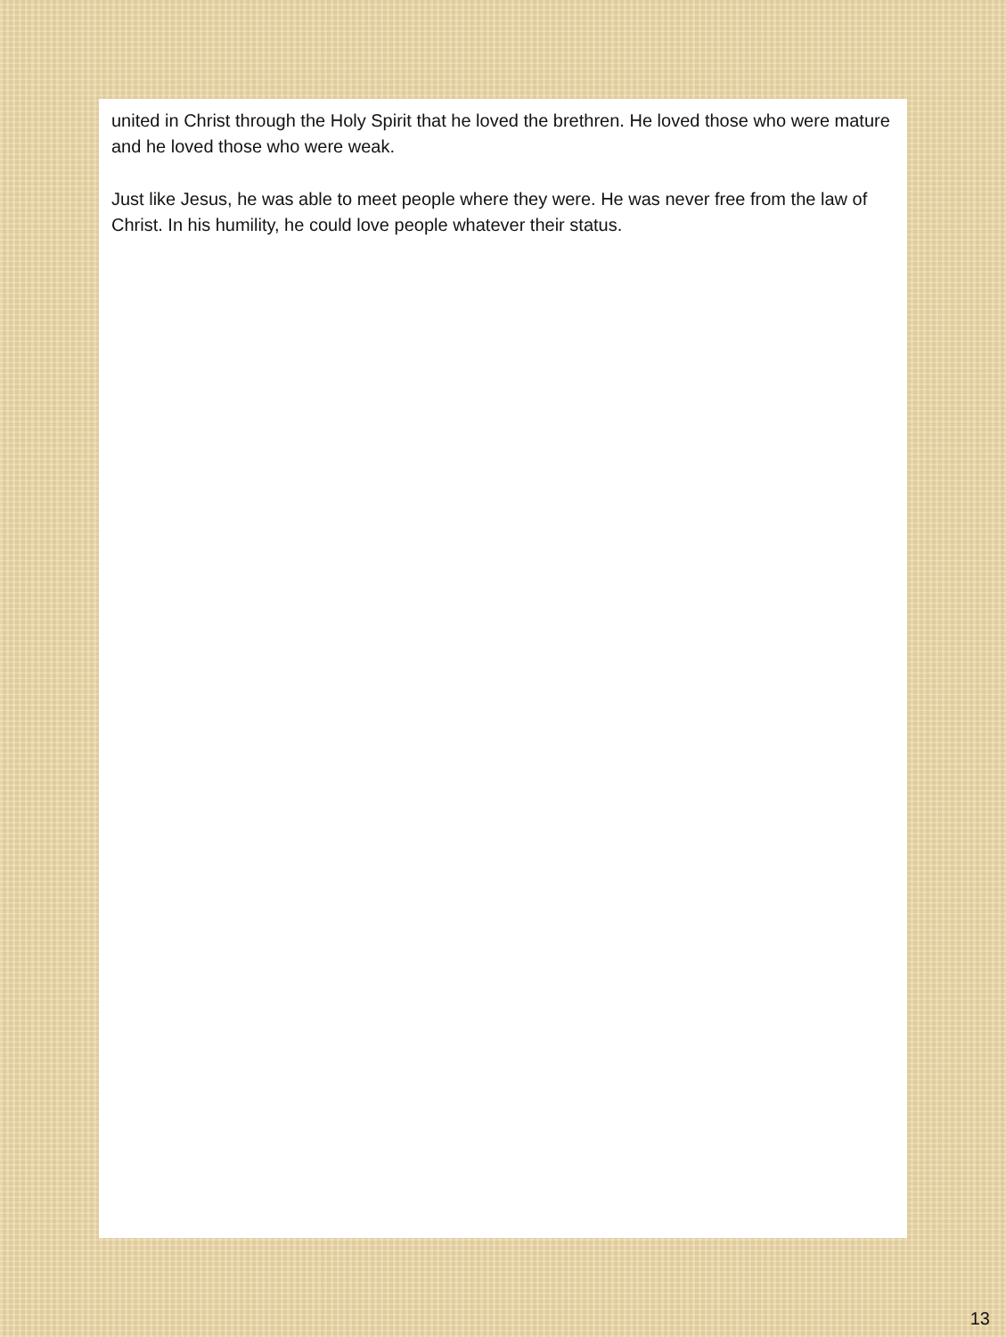united in Christ through the Holy Spirit that he loved the brethren. He loved those who were mature and he loved those who were weak.
Just like Jesus, he was able to meet people where they were. He was never free from the law of Christ. In his humility, he could love people whatever their status.
13